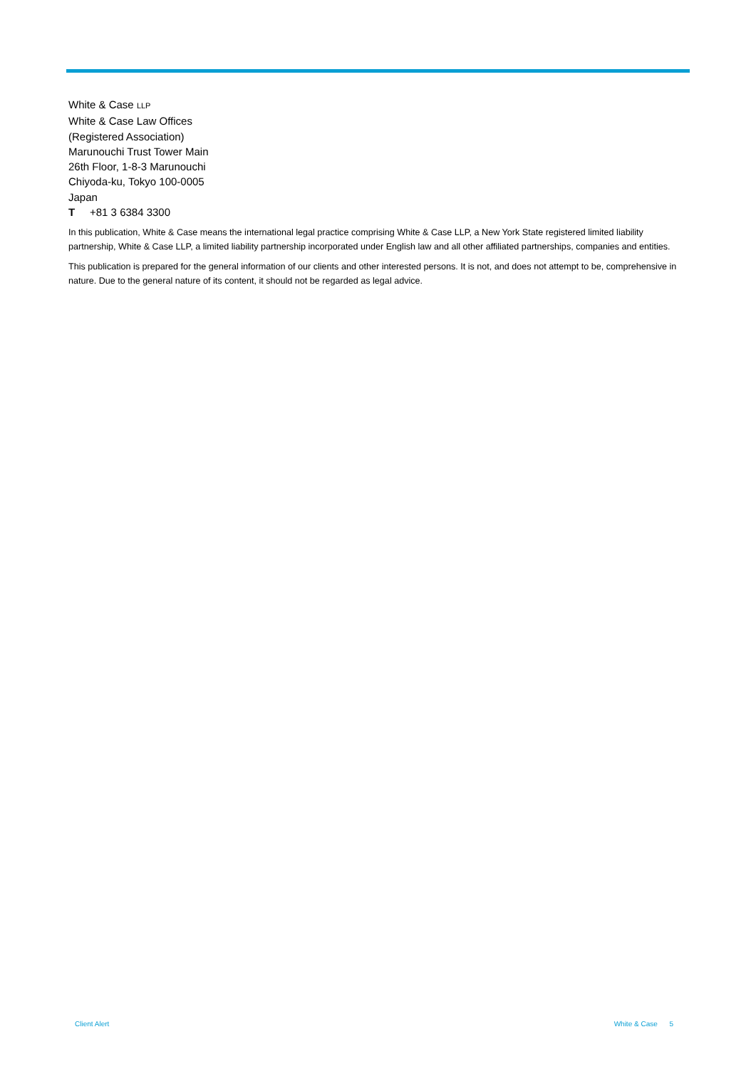White & Case LLP
White & Case Law Offices
(Registered Association)
Marunouchi Trust Tower Main
26th Floor, 1-8-3 Marunouchi
Chiyoda-ku, Tokyo 100-0005
Japan
T +81 3 6384 3300
In this publication, White & Case means the international legal practice comprising White & Case LLP, a New York State registered limited liability partnership, White & Case LLP, a limited liability partnership incorporated under English law and all other affiliated partnerships, companies and entities.
This publication is prepared for the general information of our clients and other interested persons. It is not, and does not attempt to be, comprehensive in nature. Due to the general nature of its content, it should not be regarded as legal advice.
Client Alert White & Case 5